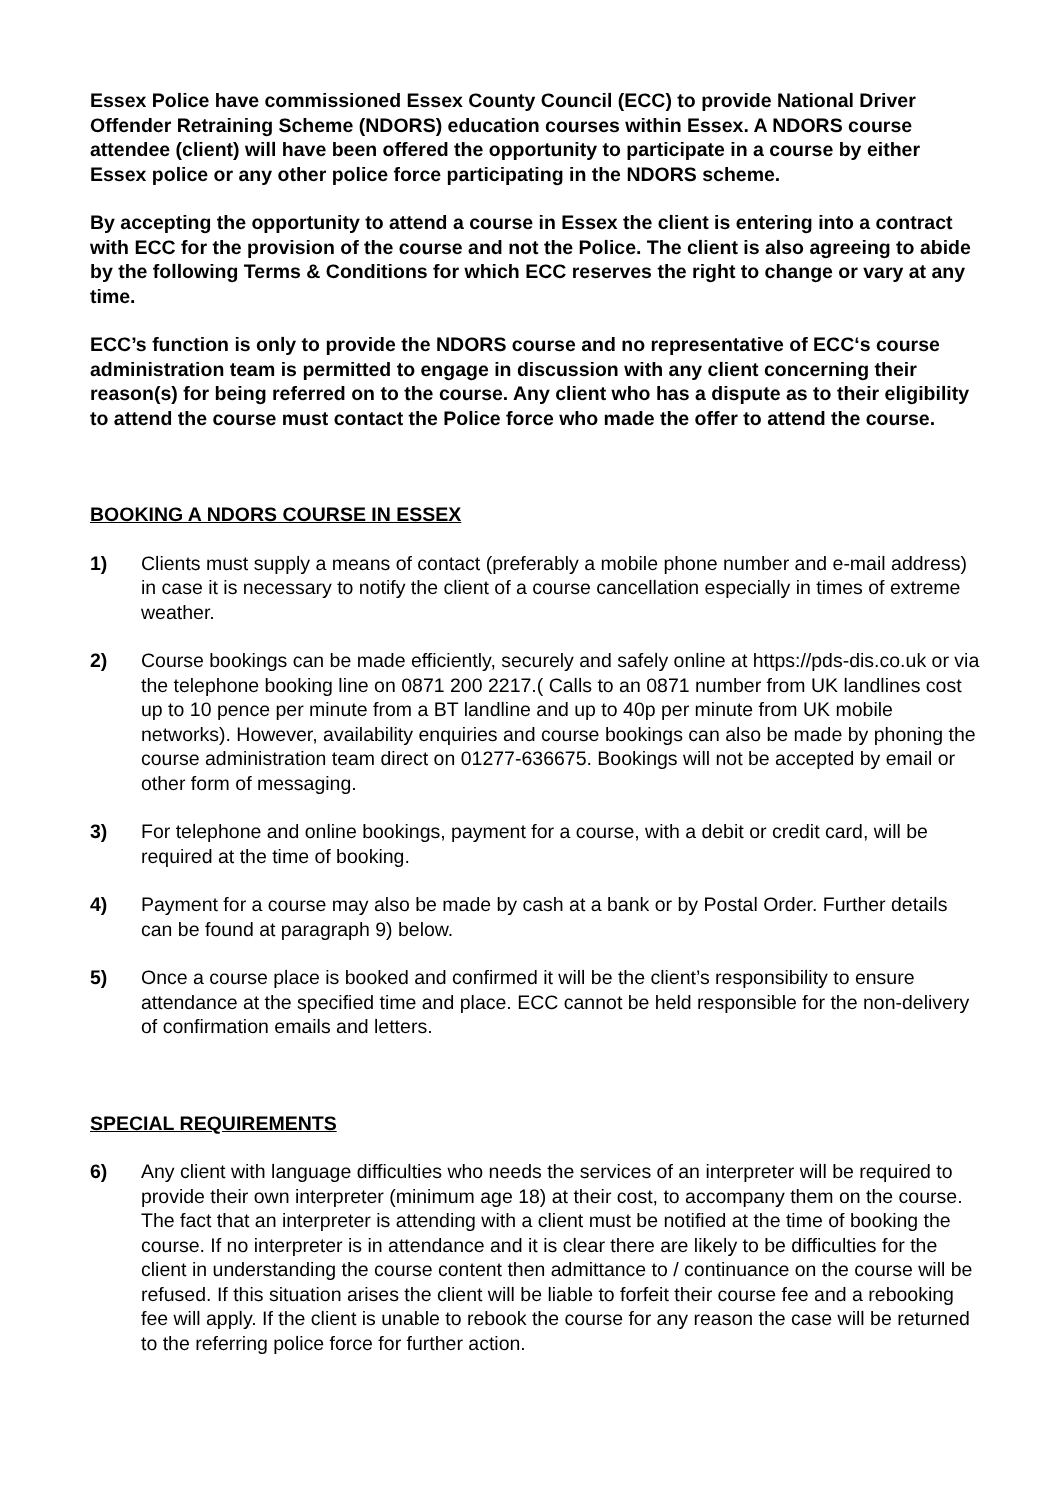Essex Police have commissioned Essex County Council (ECC) to provide National Driver Offender Retraining Scheme (NDORS) education courses within Essex. A NDORS course attendee (client) will have been offered the opportunity to participate in a course by either Essex police or any other police force participating in the NDORS scheme.
By accepting the opportunity to attend a course in Essex the client is entering into a contract with ECC for the provision of the course and not the Police. The client is also agreeing to abide by the following Terms & Conditions for which ECC reserves the right to change or vary at any time.
ECC’s function is only to provide the NDORS course and no representative of ECC‘s course administration team is permitted to engage in discussion with any client concerning their reason(s) for being referred on to the course. Any client who has a dispute as to their eligibility to attend the course must contact the Police force who made the offer to attend the course.
BOOKING A NDORS COURSE IN ESSEX
1) Clients must supply a means of contact (preferably a mobile phone number and e-mail address) in case it is necessary to notify the client of a course cancellation especially in times of extreme weather.
2) Course bookings can be made efficiently, securely and safely online at https://pds-dis.co.uk or via the telephone booking line on 0871 200 2217.( Calls to an 0871 number from UK landlines cost up to 10 pence per minute from a BT landline and up to 40p per minute from UK mobile networks). However, availability enquiries and course bookings can also be made by phoning the course administration team direct on 01277-636675. Bookings will not be accepted by email or other form of messaging.
3) For telephone and online bookings, payment for a course, with a debit or credit card, will be required at the time of booking.
4) Payment for a course may also be made by cash at a bank or by Postal Order. Further details can be found at paragraph 9) below.
5) Once a course place is booked and confirmed it will be the client’s responsibility to ensure attendance at the specified time and place. ECC cannot be held responsible for the non-delivery of confirmation emails and letters.
SPECIAL REQUIREMENTS
6) Any client with language difficulties who needs the services of an interpreter will be required to provide their own interpreter (minimum age 18) at their cost, to accompany them on the course. The fact that an interpreter is attending with a client must be notified at the time of booking the course. If no interpreter is in attendance and it is clear there are likely to be difficulties for the client in understanding the course content then admittance to / continuance on the course will be refused. If this situation arises the client will be liable to forfeit their course fee and a rebooking fee will apply. If the client is unable to rebook the course for any reason the case will be returned to the referring police force for further action.